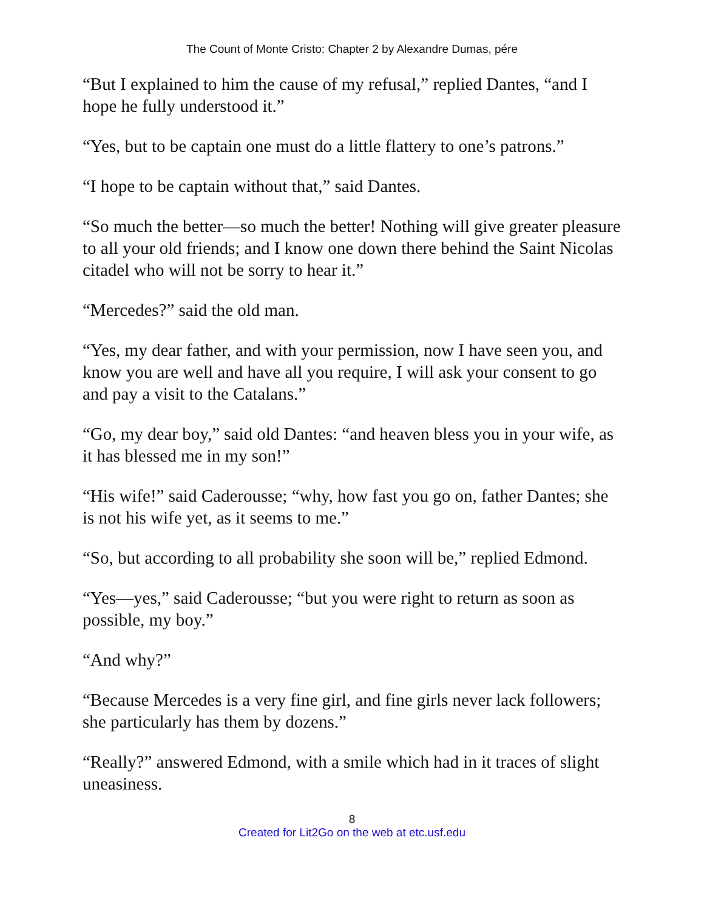The Count of Monte Cristo: Chapter 2 by Alexandre Dumas, pére
“But I explained to him the cause of my refusal,” replied Dantes, “and I hope he fully understood it.”
“Yes, but to be captain one must do a little flattery to one’s patrons.”
“I hope to be captain without that,” said Dantes.
“So much the better—so much the better! Nothing will give greater pleasure to all your old friends; and I know one down there behind the Saint Nicolas citadel who will not be sorry to hear it.”
“Mercedes?” said the old man.
“Yes, my dear father, and with your permission, now I have seen you, and know you are well and have all you require, I will ask your consent to go and pay a visit to the Catalans.”
“Go, my dear boy,” said old Dantes: “and heaven bless you in your wife, as it has blessed me in my son!”
“His wife!” said Caderousse; “why, how fast you go on, father Dantes; she is not his wife yet, as it seems to me.”
“So, but according to all probability she soon will be,” replied Edmond.
“Yes—yes,” said Caderousse; “but you were right to return as soon as possible, my boy.”
“And why?”
“Because Mercedes is a very fine girl, and fine girls never lack followers; she particularly has them by dozens.”
“Really?” answered Edmond, with a smile which had in it traces of slight uneasiness.
8
Created for Lit2Go on the web at etc.usf.edu